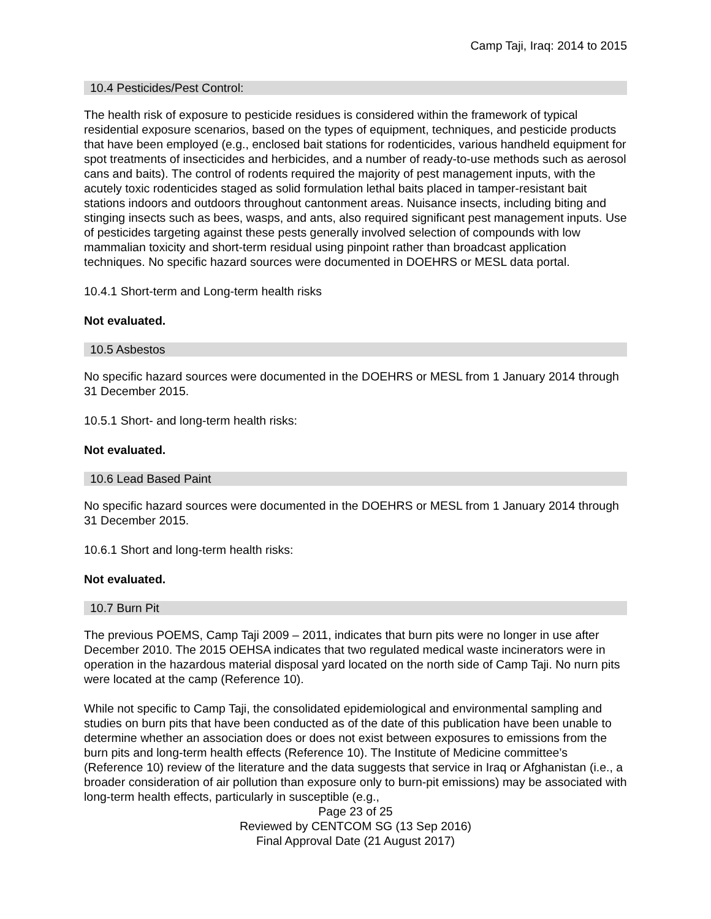Camp Taji, Iraq: 2014 to 2015
10.4 Pesticides/Pest Control:
The health risk of exposure to pesticide residues is considered within the framework of typical residential exposure scenarios, based on the types of equipment, techniques, and pesticide products that have been employed (e.g., enclosed bait stations for rodenticides, various handheld equipment for spot treatments of insecticides and herbicides, and a number of ready-to-use methods such as aerosol cans and baits). The control of rodents required the majority of pest management inputs, with the acutely toxic rodenticides staged as solid formulation lethal baits placed in tamper-resistant bait stations indoors and outdoors throughout cantonment areas. Nuisance insects, including biting and stinging insects such as bees, wasps, and ants, also required significant pest management inputs. Use of pesticides targeting against these pests generally involved selection of compounds with low mammalian toxicity and short-term residual using pinpoint rather than broadcast application techniques. No specific hazard sources were documented in DOEHRS or MESL data portal.
10.4.1 Short-term and Long-term health risks
Not evaluated.
10.5 Asbestos
No specific hazard sources were documented in the DOEHRS or MESL from 1 January 2014 through 31 December 2015.
10.5.1 Short- and long-term health risks:
Not evaluated.
10.6 Lead Based Paint
No specific hazard sources were documented in the DOEHRS or MESL from 1 January 2014 through 31 December 2015.
10.6.1 Short and long-term health risks:
Not evaluated.
10.7 Burn Pit
The previous POEMS, Camp Taji 2009 – 2011, indicates that burn pits were no longer in use after December 2010. The 2015 OEHSA indicates that two regulated medical waste incinerators were in operation in the hazardous material disposal yard located on the north side of Camp Taji. No nurn pits were located at the camp (Reference 10).
While not specific to Camp Taji, the consolidated epidemiological and environmental sampling and studies on burn pits that have been conducted as of the date of this publication have been unable to determine whether an association does or does not exist between exposures to emissions from the burn pits and long-term health effects (Reference 10). The Institute of Medicine committee’s (Reference 10) review of the literature and the data suggests that service in Iraq or Afghanistan (i.e., a broader consideration of air pollution than exposure only to burn-pit emissions) may be associated with long-term health effects, particularly in susceptible (e.g.,
Page 23 of 25
Reviewed by CENTCOM SG (13 Sep 2016)
Final Approval Date (21 August 2017)